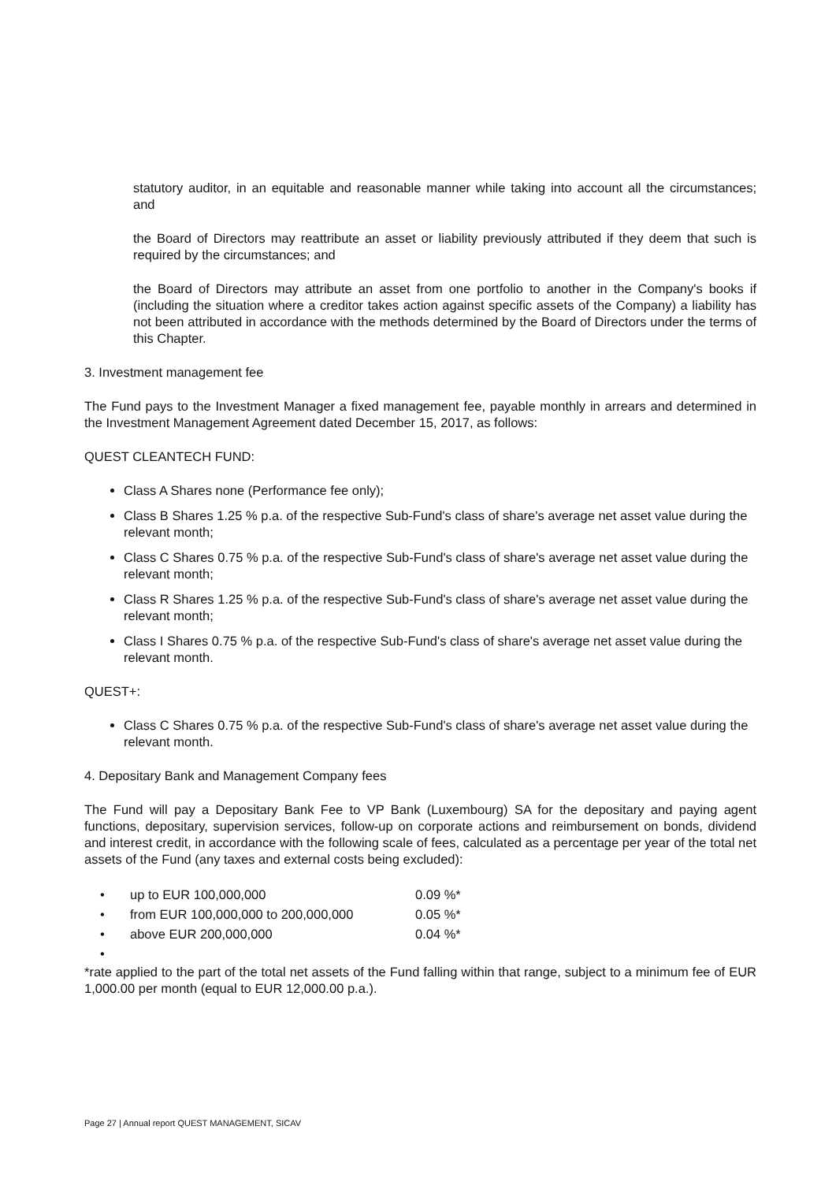statutory auditor, in an equitable and reasonable manner while taking into account all the circumstances; and
the Board of Directors may reattribute an asset or liability previously attributed if they deem that such is required by the circumstances; and
the Board of Directors may attribute an asset from one portfolio to another in the Company's books if (including the situation where a creditor takes action against specific assets of the Company) a liability has not been attributed in accordance with the methods determined by the Board of Directors under the terms of this Chapter.
3. Investment management fee
The Fund pays to the Investment Manager a fixed management fee, payable monthly in arrears and determined in the Investment Management Agreement dated December 15, 2017, as follows:
QUEST CLEANTECH FUND:
Class A Shares none (Performance fee only);
Class B Shares 1.25 % p.a. of the respective Sub-Fund's class of share's average net asset value during the relevant month;
Class C Shares 0.75 % p.a. of the respective Sub-Fund's class of share's average net asset value during the relevant month;
Class R Shares 1.25 % p.a. of the respective Sub-Fund's class of share's average net asset value during the relevant month;
Class I Shares 0.75 % p.a. of the respective Sub-Fund's class of share's average net asset value during the relevant month.
QUEST+:
Class C Shares 0.75 % p.a. of the respective Sub-Fund's class of share's average net asset value during the relevant month.
4. Depositary Bank and Management Company fees
The Fund will pay a Depositary Bank Fee to VP Bank (Luxembourg) SA for the depositary and paying agent functions, depositary, supervision services, follow-up on corporate actions and reimbursement on bonds, dividend and interest credit, in accordance with the following scale of fees, calculated as a percentage per year of the total net assets of the Fund (any taxes and external costs being excluded):
| • | up to EUR 100,000,000 | 0.09 %* |
| • | from EUR 100,000,000 to 200,000,000 | 0.05 %* |
| • | above EUR 200,000,000 | 0.04 %* |
| • | | |
*rate applied to the part of the total net assets of the Fund falling within that range, subject to a minimum fee of EUR 1,000.00 per month (equal to EUR 12,000.00 p.a.).
Page 27 | Annual report QUEST MANAGEMENT, SICAV